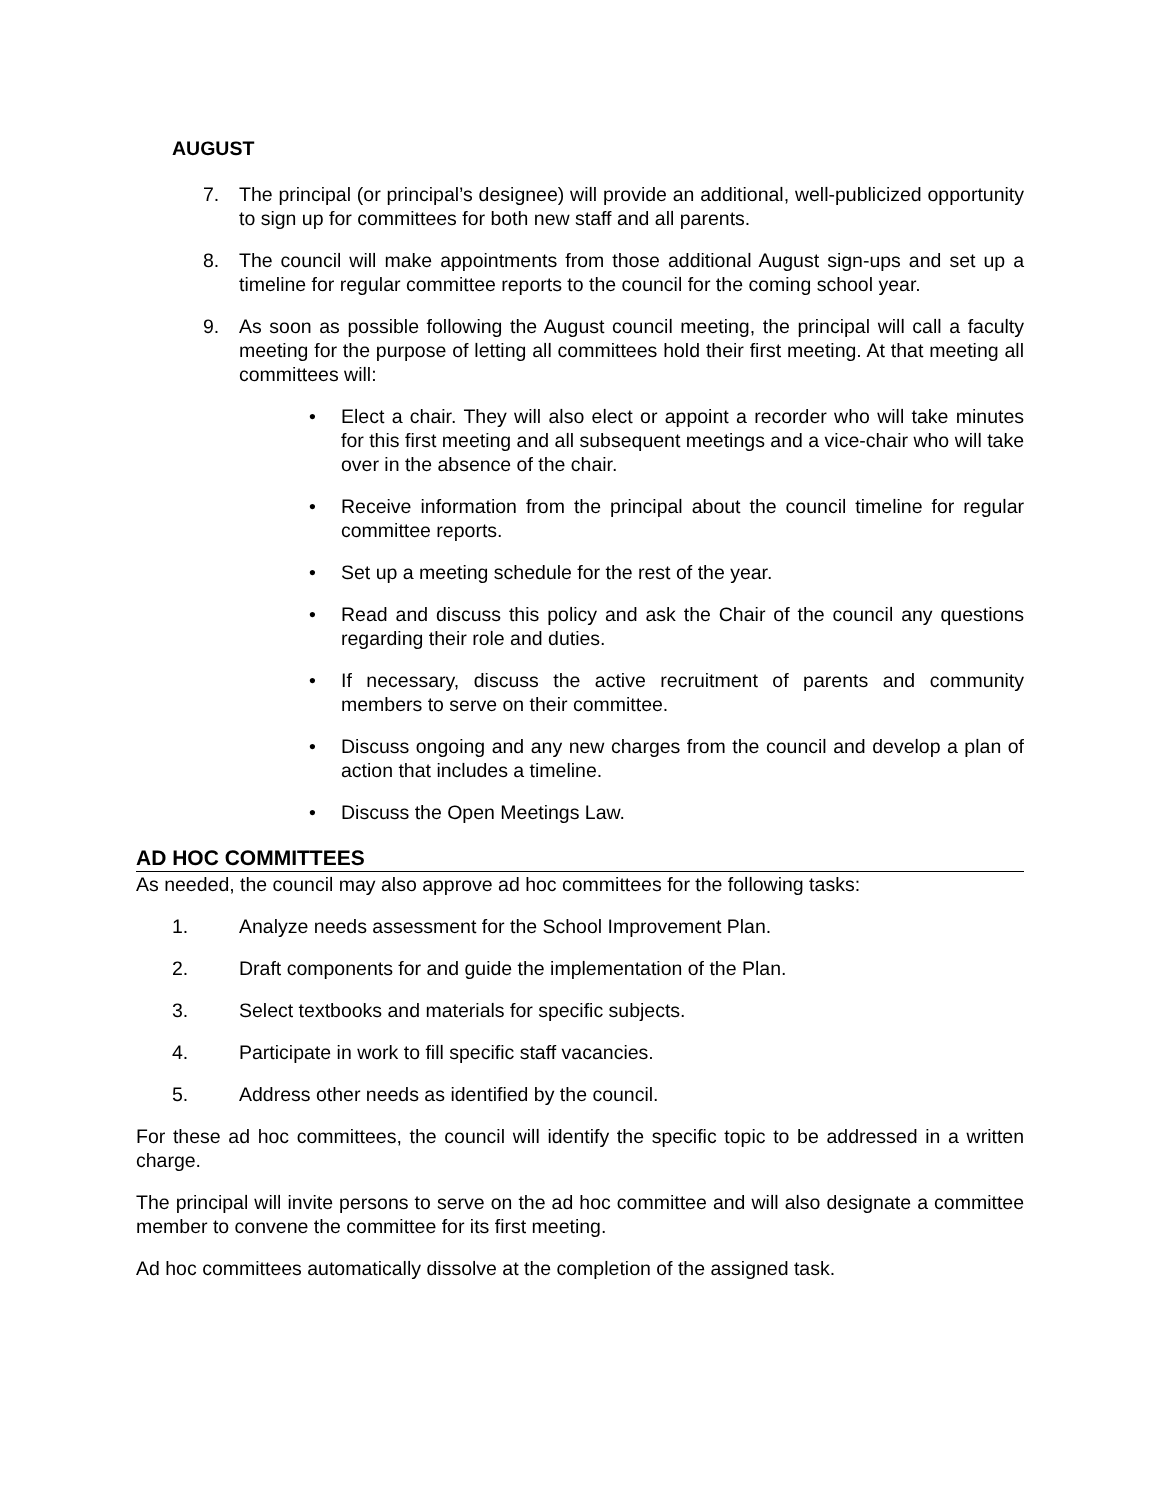AUGUST
7. The principal (or principal’s designee) will provide an additional, well-publicized opportunity to sign up for committees for both new staff and all parents.
8. The council will make appointments from those additional August sign-ups and set up a timeline for regular committee reports to the council for the coming school year.
9. As soon as possible following the August council meeting, the principal will call a faculty meeting for the purpose of letting all committees hold their first meeting. At that meeting all committees will:
• Elect a chair. They will also elect or appoint a recorder who will take minutes for this first meeting and all subsequent meetings and a vice-chair who will take over in the absence of the chair.
• Receive information from the principal about the council timeline for regular committee reports.
• Set up a meeting schedule for the rest of the year.
• Read and discuss this policy and ask the Chair of the council any questions regarding their role and duties.
• If necessary, discuss the active recruitment of parents and community members to serve on their committee.
• Discuss ongoing and any new charges from the council and develop a plan of action that includes a timeline.
• Discuss the Open Meetings Law.
AD HOC COMMITTEES
As needed, the council may also approve ad hoc committees for the following tasks:
1. Analyze needs assessment for the School Improvement Plan.
2. Draft components for and guide the implementation of the Plan.
3. Select textbooks and materials for specific subjects.
4. Participate in work to fill specific staff vacancies.
5. Address other needs as identified by the council.
For these ad hoc committees, the council will identify the specific topic to be addressed in a written charge.
The principal will invite persons to serve on the ad hoc committee and will also designate a committee member to convene the committee for its first meeting.
Ad hoc committees automatically dissolve at the completion of the assigned task.